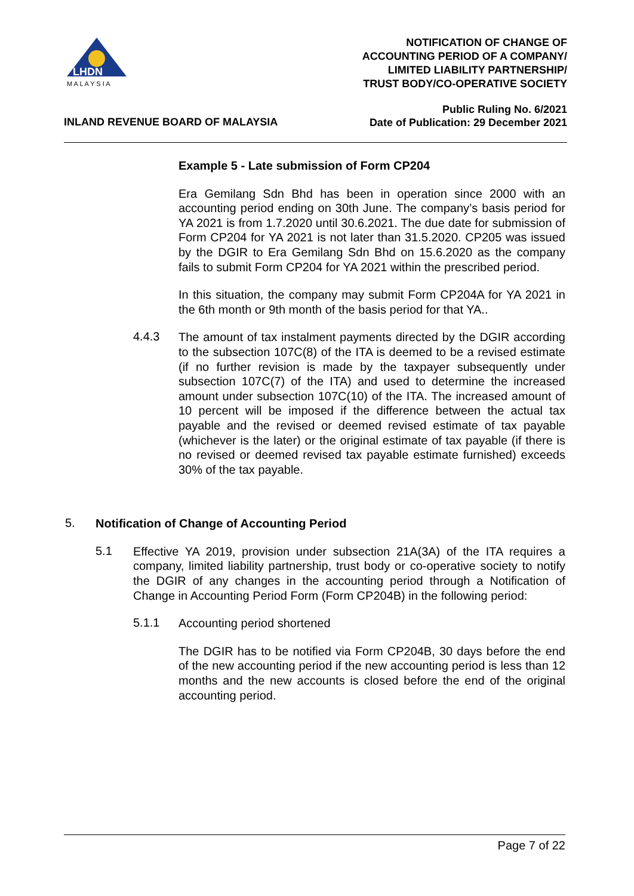LHDN
M A L A Y S I A
NOTIFICATION OF CHANGE OF
ACCOUNTING PERIOD OF A COMPANY/
LIMITED LIABILITY PARTNERSHIP/
TRUST BODY/CO-OPERATIVE SOCIETY
INLAND REVENUE BOARD OF MALAYSIA
Public Ruling No. 6/2021
Date of Publication: 29 December 2021
Example 5 - Late submission of Form CP204
Era Gemilang Sdn Bhd has been in operation since 2000 with an accounting period ending on 30th June. The company’s basis period for YA 2021 is from 1.7.2020 until 30.6.2021. The due date for submission of Form CP204 for YA 2021 is not later than 31.5.2020. CP205 was issued by the DGIR to Era Gemilang Sdn Bhd on 15.6.2020 as the company fails to submit Form CP204 for YA 2021 within the prescribed period.
In this situation, the company may submit Form CP204A for YA 2021 in the 6th month or 9th month of the basis period for that YA..
4.4.3
The amount of tax instalment payments directed by the DGIR according to the subsection 107C(8) of the ITA is deemed to be a revised estimate (if no further revision is made by the taxpayer subsequently under subsection 107C(7) of the ITA) and used to determine the increased amount under subsection 107C(10) of the ITA. The increased amount of 10 percent will be imposed if the difference between the actual tax payable and the revised or deemed revised estimate of tax payable (whichever is the later) or the original estimate of tax payable (if there is no revised or deemed revised tax payable estimate furnished) exceeds 30% of the tax payable.
5.
Notification of Change of Accounting Period
5.1
Effective YA 2019, provision under subsection 21A(3A) of the ITA requires a company, limited liability partnership, trust body or co-operative society to notify the DGIR of any changes in the accounting period through a Notification of Change in Accounting Period Form (Form CP204B) in the following period:
5.1.1
Accounting period shortened
The DGIR has to be notified via Form CP204B, 30 days before the end of the new accounting period if the new accounting period is less than 12 months and the new accounts is closed before the end of the original accounting period.
Page 7 of 22